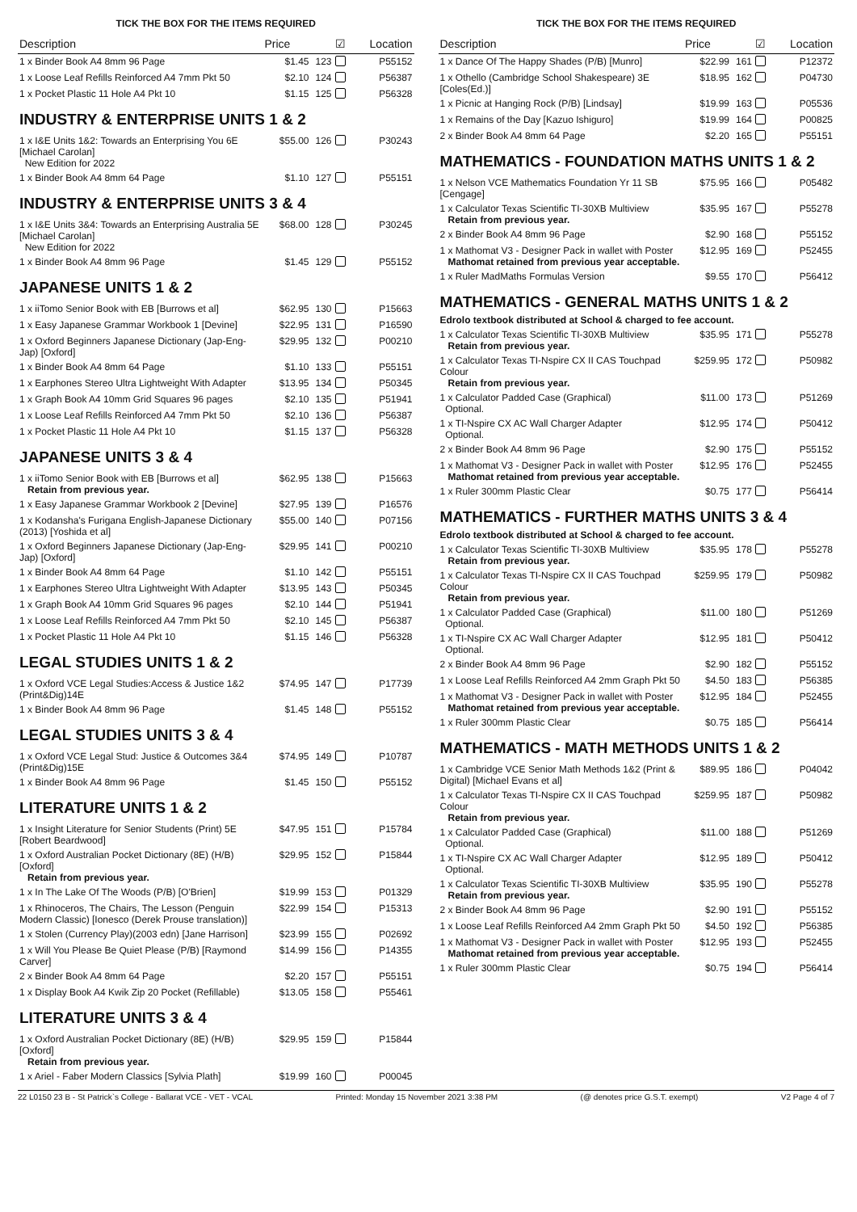TICK THE BOX FOR THE ITEMS REQUIRED
| Description | Price | | ☑ | Location |
| --- | --- | --- | --- | --- |
| 1 x Binder Book A4 8mm 96 Page | $1.45 | 123 | | P55152 |
| 1 x Loose Leaf Refills Reinforced A4 7mm Pkt 50 | $2.10 | 124 | | P56387 |
| 1 x Pocket Plastic 11 Hole A4 Pkt 10 | $1.15 | 125 | | P56328 |
| INDUSTRY & ENTERPRISE UNITS 1 & 2 | | | | |
| 1 x I&E Units 1&2: Towards an Enterprising You 6E [Michael Carolan] New Edition for 2022 | $55.00 | 126 | | P30243 |
| 1 x Binder Book A4 8mm 64 Page | $1.10 | 127 | | P55151 |
| INDUSTRY & ENTERPRISE UNITS 3 & 4 | | | | |
| 1 x I&E Units 3&4: Towards an Enterprising Australia 5E [Michael Carolan] New Edition for 2022 | $68.00 | 128 | | P30245 |
| 1 x Binder Book A4 8mm 96 Page | $1.45 | 129 | | P55152 |
| JAPANESE UNITS 1 & 2 | | | | |
| 1 x iiTomo Senior Book with EB [Burrows et al] | $62.95 | 130 | | P15663 |
| 1 x Easy Japanese Grammar Workbook 1 [Devine] | $22.95 | 131 | | P16590 |
| 1 x Oxford Beginners Japanese Dictionary (Jap-Eng-Jap) [Oxford] | $29.95 | 132 | | P00210 |
| 1 x Binder Book A4 8mm 64 Page | $1.10 | 133 | | P55151 |
| 1 x Earphones Stereo Ultra Lightweight With Adapter | $13.95 | 134 | | P50345 |
| 1 x Graph Book A4 10mm Grid Squares 96 pages | $2.10 | 135 | | P51941 |
| 1 x Loose Leaf Refills Reinforced A4 7mm Pkt 50 | $2.10 | 136 | | P56387 |
| 1 x Pocket Plastic 11 Hole A4 Pkt 10 | $1.15 | 137 | | P56328 |
| JAPANESE UNITS 3 & 4 | | | | |
| 1 x iiTomo Senior Book with EB [Burrows et al] Retain from previous year. | $62.95 | 138 | | P15663 |
| 1 x Easy Japanese Grammar Workbook 2 [Devine] | $27.95 | 139 | | P16576 |
| 1 x Kodansha's Furigana English-Japanese Dictionary (2013) [Yoshida et al] | $55.00 | 140 | | P07156 |
| 1 x Oxford Beginners Japanese Dictionary (Jap-Eng-Jap) [Oxford] | $29.95 | 141 | | P00210 |
| 1 x Binder Book A4 8mm 64 Page | $1.10 | 142 | | P55151 |
| 1 x Earphones Stereo Ultra Lightweight With Adapter | $13.95 | 143 | | P50345 |
| 1 x Graph Book A4 10mm Grid Squares 96 pages | $2.10 | 144 | | P51941 |
| 1 x Loose Leaf Refills Reinforced A4 7mm Pkt 50 | $2.10 | 145 | | P56387 |
| 1 x Pocket Plastic 11 Hole A4 Pkt 10 | $1.15 | 146 | | P56328 |
| LEGAL STUDIES UNITS 1 & 2 | | | | |
| 1 x Oxford VCE Legal Studies:Access & Justice 1&2 (Print&Dig)14E | $74.95 | 147 | | P17739 |
| 1 x Binder Book A4 8mm 96 Page | $1.45 | 148 | | P55152 |
| LEGAL STUDIES UNITS 3 & 4 | | | | |
| 1 x Oxford VCE Legal Stud: Justice & Outcomes 3&4 (Print&Dig)15E | $74.95 | 149 | | P10787 |
| 1 x Binder Book A4 8mm 96 Page | $1.45 | 150 | | P55152 |
| LITERATURE UNITS 1 & 2 | | | | |
| 1 x Insight Literature for Senior Students (Print) 5E [Robert Beardwood] | $47.95 | 151 | | P15784 |
| 1 x Oxford Australian Pocket Dictionary (8E) (H/B) [Oxford] Retain from previous year. | $29.95 | 152 | | P15844 |
| 1 x In The Lake Of The Woods (P/B) [O'Brien] | $19.99 | 153 | | P01329 |
| 1 x Rhinoceros, The Chairs, The Lesson (Penguin Modern Classic) [Ionesco (Derek Prouse translation)] | $22.99 | 154 | | P15313 |
| 1 x Stolen (Currency Play)(2003 edn) [Jane Harrison] | $23.99 | 155 | | P02692 |
| 1 x Will You Please Be Quiet Please (P/B) [Raymond Carver] | $14.99 | 156 | | P14355 |
| 2 x Binder Book A4 8mm 64 Page | $2.20 | 157 | | P55151 |
| 1 x Display Book A4 Kwik Zip 20 Pocket (Refillable) | $13.05 | 158 | | P55461 |
| LITERATURE UNITS 3 & 4 | | | | |
| 1 x Oxford Australian Pocket Dictionary (8E) (H/B) [Oxford] Retain from previous year. | $29.95 | 159 | | P15844 |
| 1 x Ariel - Faber Modern Classics [Sylvia Plath] | $19.99 | 160 | | P00045 |
TICK THE BOX FOR THE ITEMS REQUIRED
| Description | Price | | ☑ | Location |
| --- | --- | --- | --- | --- |
| 1 x Dance Of The Happy Shades (P/B) [Munro] | $22.99 | 161 | | P12372 |
| 1 x Othello (Cambridge School Shakespeare) 3E [Coles(Ed.)] | $18.95 | 162 | | P04730 |
| 1 x Picnic at Hanging Rock (P/B) [Lindsay] | $19.99 | 163 | | P05536 |
| 1 x Remains of the Day [Kazuo Ishiguro] | $19.99 | 164 | | P00825 |
| 2 x Binder Book A4 8mm 64 Page | $2.20 | 165 | | P55151 |
| MATHEMATICS - FOUNDATION MATHS UNITS 1 & 2 | | | | |
| 1 x Nelson VCE Mathematics Foundation Yr 11 SB [Cengage] | $75.95 | 166 | | P05482 |
| 1 x Calculator Texas Scientific TI-30XB Multiview Retain from previous year. | $35.95 | 167 | | P55278 |
| 2 x Binder Book A4 8mm 96 Page | $2.90 | 168 | | P55152 |
| 1 x Mathomat V3 - Designer Pack in wallet with Poster Mathomat retained from previous year acceptable. | $12.95 | 169 | | P52455 |
| 1 x Ruler MadMaths Formulas Version | $9.55 | 170 | | P56412 |
| MATHEMATICS - GENERAL MATHS UNITS 1 & 2 Edrolo textbook distributed at School & charged to fee account. | | | | |
| 1 x Calculator Texas Scientific TI-30XB Multiview Retain from previous year. | $35.95 | 171 | | P55278 |
| 1 x Calculator Texas TI-Nspire CX II CAS Touchpad Colour Retain from previous year. | $259.95 | 172 | | P50982 |
| 1 x Calculator Padded Case (Graphical) Optional. | $11.00 | 173 | | P51269 |
| 1 x TI-Nspire CX AC Wall Charger Adapter Optional. | $12.95 | 174 | | P50412 |
| 2 x Binder Book A4 8mm 96 Page | $2.90 | 175 | | P55152 |
| 1 x Mathomat V3 - Designer Pack in wallet with Poster Mathomat retained from previous year acceptable. | $12.95 | 176 | | P52455 |
| 1 x Ruler 300mm Plastic Clear | $0.75 | 177 | | P56414 |
| MATHEMATICS - FURTHER MATHS UNITS 3 & 4 Edrolo textbook distributed at School & charged to fee account. | | | | |
| 1 x Calculator Texas Scientific TI-30XB Multiview Retain from previous year. | $35.95 | 178 | | P55278 |
| 1 x Calculator Texas TI-Nspire CX II CAS Touchpad Colour Retain from previous year. | $259.95 | 179 | | P50982 |
| 1 x Calculator Padded Case (Graphical) Optional. | $11.00 | 180 | | P51269 |
| 1 x TI-Nspire CX AC Wall Charger Adapter Optional. | $12.95 | 181 | | P50412 |
| 2 x Binder Book A4 8mm 96 Page | $2.90 | 182 | | P55152 |
| 1 x Loose Leaf Refills Reinforced A4 2mm Graph Pkt 50 | $4.50 | 183 | | P56385 |
| 1 x Mathomat V3 - Designer Pack in wallet with Poster Mathomat retained from previous year acceptable. | $12.95 | 184 | | P52455 |
| 1 x Ruler 300mm Plastic Clear | $0.75 | 185 | | P56414 |
| MATHEMATICS - MATH METHODS UNITS 1 & 2 | | | | |
| 1 x Cambridge VCE Senior Math Methods 1&2 (Print & Digital) [Michael Evans et al] | $89.95 | 186 | | P04042 |
| 1 x Calculator Texas TI-Nspire CX II CAS Touchpad Colour Retain from previous year. | $259.95 | 187 | | P50982 |
| 1 x Calculator Padded Case (Graphical) Optional. | $11.00 | 188 | | P51269 |
| 1 x TI-Nspire CX AC Wall Charger Adapter Optional. | $12.95 | 189 | | P50412 |
| 1 x Calculator Texas Scientific TI-30XB Multiview Retain from previous year. | $35.95 | 190 | | P55278 |
| 2 x Binder Book A4 8mm 96 Page | $2.90 | 191 | | P55152 |
| 1 x Loose Leaf Refills Reinforced A4 2mm Graph Pkt 50 | $4.50 | 192 | | P56385 |
| 1 x Mathomat V3 - Designer Pack in wallet with Poster Mathomat retained from previous year acceptable. | $12.95 | 193 | | P52455 |
| 1 x Ruler 300mm Plastic Clear | $0.75 | 194 | | P56414 |
22 L0150 23 B - St Patrick`s College - Ballarat VCE - VET - VCAL Printed: Monday 15 November 2021 3:38 PM (@ denotes price G.S.T. exempt) V2 Page 4 of 7